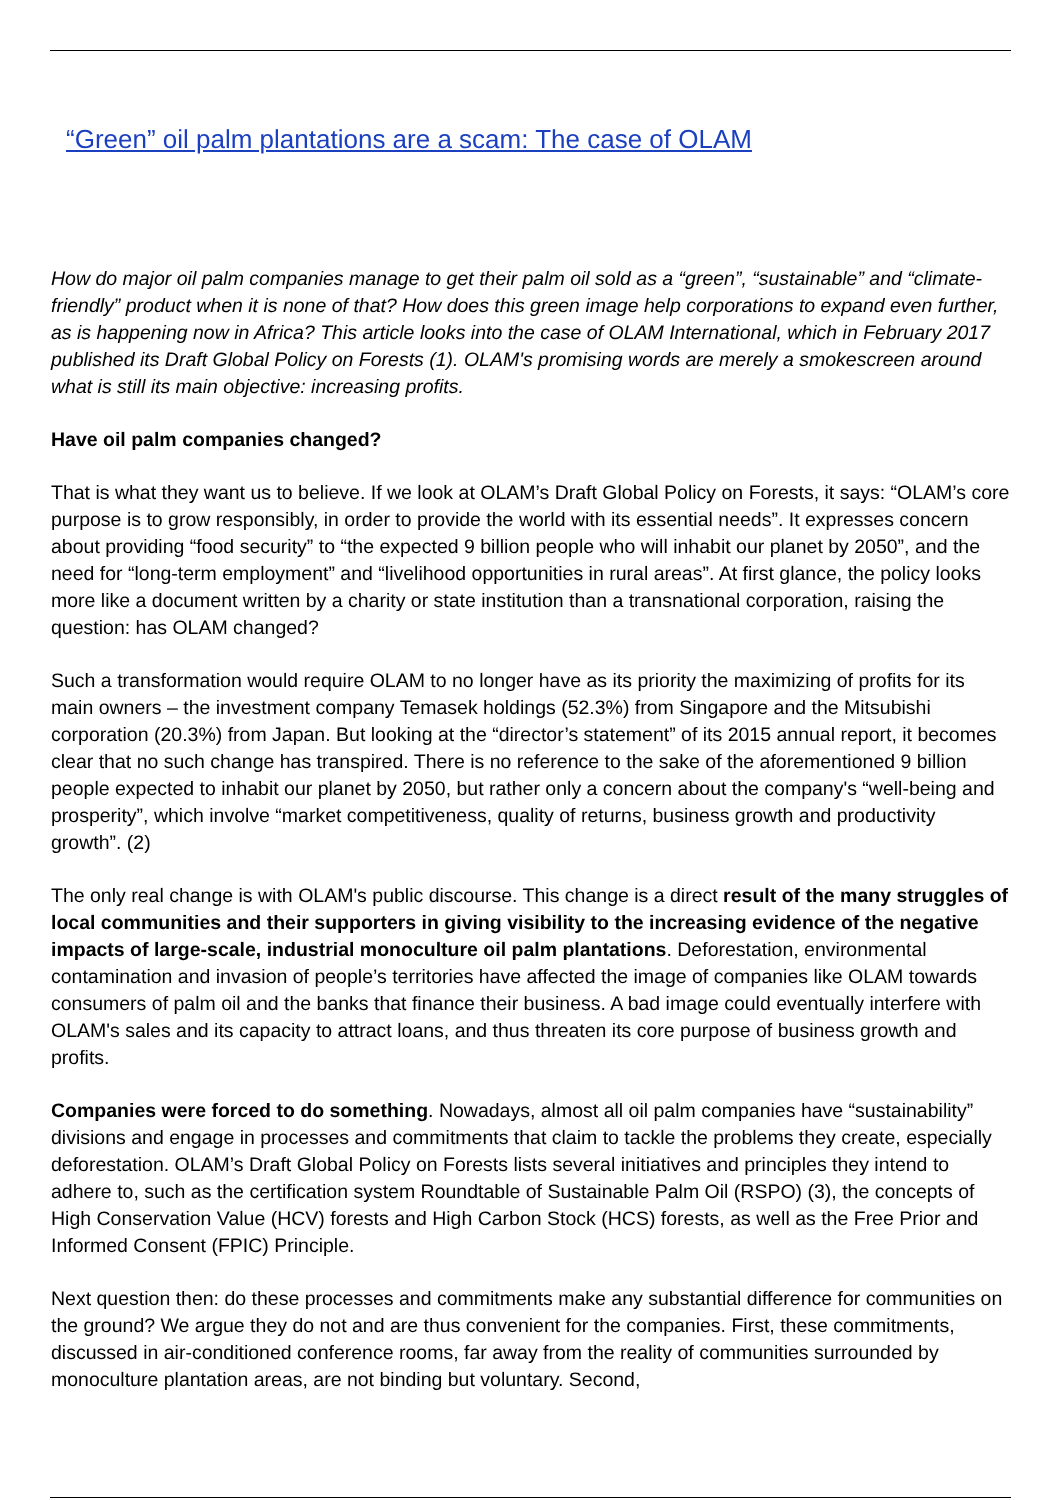“Green” oil palm plantations are a scam: The case of OLAM
How do major oil palm companies manage to get their palm oil sold as a “green”, “sustainable” and “climate-friendly” product when it is none of that? How does this green image help corporations to expand even further, as is happening now in Africa? This article looks into the case of OLAM International, which in February 2017 published its Draft Global Policy on Forests (1). OLAM's promising words are merely a smokescreen around what is still its main objective: increasing profits.
Have oil palm companies changed?
That is what they want us to believe. If we look at OLAM’s Draft Global Policy on Forests, it says: “OLAM’s core purpose is to grow responsibly, in order to provide the world with its essential needs”. It expresses concern about providing “food security” to “the expected 9 billion people who will inhabit our planet by 2050”, and the need for “long-term employment” and “livelihood opportunities in rural areas”. At first glance, the policy looks more like a document written by a charity or state institution than a transnational corporation, raising the question: has OLAM changed?
Such a transformation would require OLAM to no longer have as its priority the maximizing of profits for its main owners – the investment company Temasek holdings (52.3%) from Singapore and the Mitsubishi corporation (20.3%) from Japan. But looking at the “director’s statement” of its 2015 annual report, it becomes clear that no such change has transpired. There is no reference to the sake of the aforementioned 9 billion people expected to inhabit our planet by 2050, but rather only a concern about the company's “well-being and prosperity”, which involve “market competitiveness, quality of returns, business growth and productivity growth”. (2)
The only real change is with OLAM's public discourse. This change is a direct result of the many struggles of local communities and their supporters in giving visibility to the increasing evidence of the negative impacts of large-scale, industrial monoculture oil palm plantations. Deforestation, environmental contamination and invasion of people’s territories have affected the image of companies like OLAM towards consumers of palm oil and the banks that finance their business. A bad image could eventually interfere with OLAM's sales and its capacity to attract loans, and thus threaten its core purpose of business growth and profits.
Companies were forced to do something. Nowadays, almost all oil palm companies have “sustainability” divisions and engage in processes and commitments that claim to tackle the problems they create, especially deforestation. OLAM’s Draft Global Policy on Forests lists several initiatives and principles they intend to adhere to, such as the certification system Roundtable of Sustainable Palm Oil (RSPO) (3), the concepts of High Conservation Value (HCV) forests and High Carbon Stock (HCS) forests, as well as the Free Prior and Informed Consent (FPIC) Principle.
Next question then: do these processes and commitments make any substantial difference for communities on the ground? We argue they do not and are thus convenient for the companies. First, these commitments, discussed in air-conditioned conference rooms, far away from the reality of communities surrounded by monoculture plantation areas, are not binding but voluntary. Second,